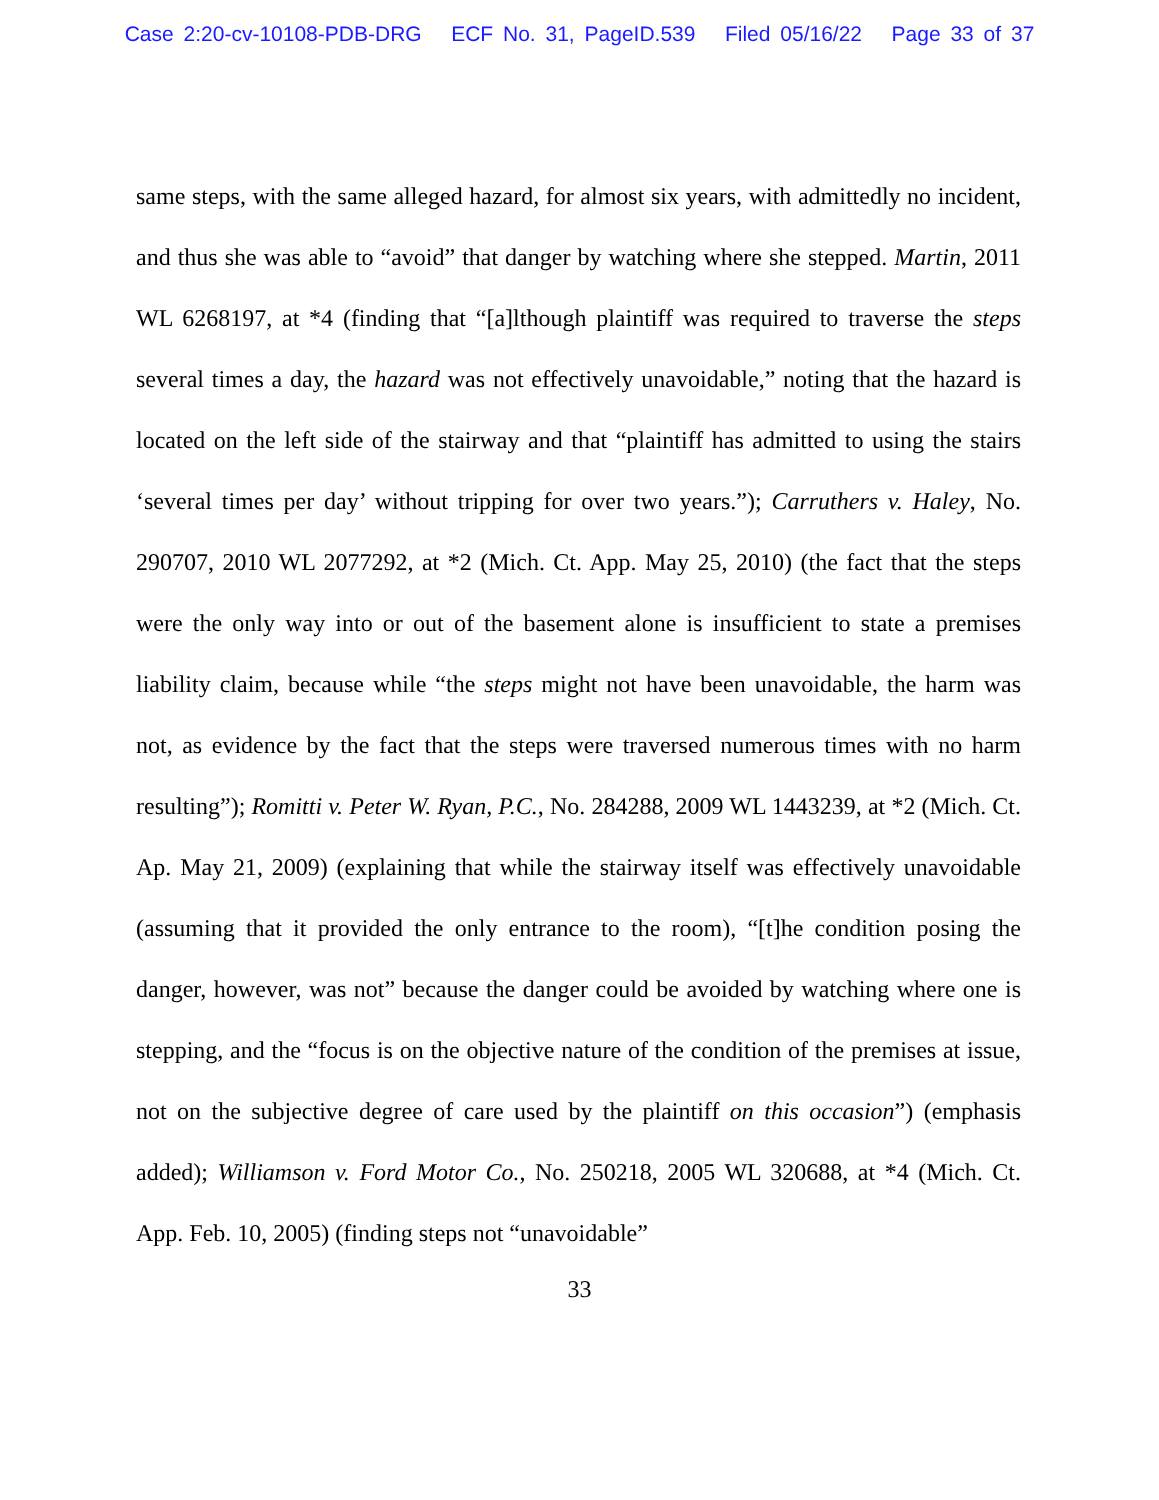Case 2:20-cv-10108-PDB-DRG ECF No. 31, PageID.539 Filed 05/16/22 Page 33 of 37
same steps, with the same alleged hazard, for almost six years, with admittedly no incident, and thus she was able to “avoid” that danger by watching where she stepped. Martin, 2011 WL 6268197, at *4 (finding that “[a]lthough plaintiff was required to traverse the steps several times a day, the hazard was not effectively unavoidable,” noting that the hazard is located on the left side of the stairway and that “plaintiff has admitted to using the stairs ‘several times per day’ without tripping for over two years.”); Carruthers v. Haley, No. 290707, 2010 WL 2077292, at *2 (Mich. Ct. App. May 25, 2010) (the fact that the steps were the only way into or out of the basement alone is insufficient to state a premises liability claim, because while “the steps might not have been unavoidable, the harm was not, as evidence by the fact that the steps were traversed numerous times with no harm resulting”); Romitti v. Peter W. Ryan, P.C., No. 284288, 2009 WL 1443239, at *2 (Mich. Ct. Ap. May 21, 2009) (explaining that while the stairway itself was effectively unavoidable (assuming that it provided the only entrance to the room), “[t]he condition posing the danger, however, was not” because the danger could be avoided by watching where one is stepping, and the “focus is on the objective nature of the condition of the premises at issue, not on the subjective degree of care used by the plaintiff on this occasion”) (emphasis added); Williamson v. Ford Motor Co., No. 250218, 2005 WL 320688, at *4 (Mich. Ct. App. Feb. 10, 2005) (finding steps not “unavoidable”
33